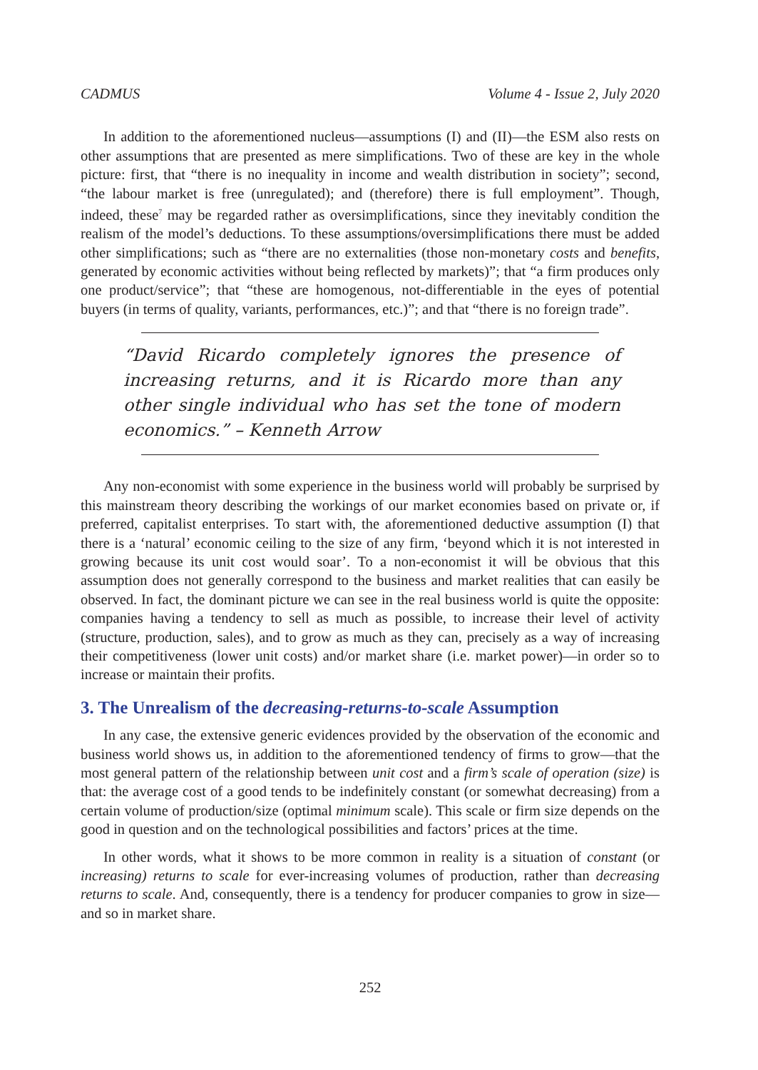CADMUS Volume 4 - Issue 2, July 2020
In addition to the aforementioned nucleus—assumptions (I) and (II)—the ESM also rests on other assumptions that are presented as mere simplifications. Two of these are key in the whole picture: first, that “there is no inequality in income and wealth distribution in society”; second, “the labour market is free (unregulated); and (therefore) there is full employment”. Though, indeed, these<sup>7</sup> may be regarded rather as oversimplifications, since they inevitably condition the realism of the model’s deductions. To these assumptions/oversimplifications there must be added other simplifications; such as “there are no externalities (those non-monetary costs and benefits, generated by economic activities without being reflected by markets)”; that “a firm produces only one product/service”; that “these are homogenous, not-differentiable in the eyes of potential buyers (in terms of quality, variants, performances, etc.)”; and that “there is no foreign trade”.
“David Ricardo completely ignores the presence of increasing returns, and it is Ricardo more than any other single individual who has set the tone of modern economics.” – Kenneth Arrow
Any non-economist with some experience in the business world will probably be surprised by this mainstream theory describing the workings of our market economies based on private or, if preferred, capitalist enterprises. To start with, the aforementioned deductive assumption (I) that there is a ‘natural’ economic ceiling to the size of any firm, ‘beyond which it is not interested in growing because its unit cost would soar’. To a non-economist it will be obvious that this assumption does not generally correspond to the business and market realities that can easily be observed. In fact, the dominant picture we can see in the real business world is quite the opposite: companies having a tendency to sell as much as possible, to increase their level of activity (structure, production, sales), and to grow as much as they can, precisely as a way of increasing their competitiveness (lower unit costs) and/or market share (i.e. market power)—in order so to increase or maintain their profits.
3. The Unrealism of the decreasing-returns-to-scale Assumption
In any case, the extensive generic evidences provided by the observation of the economic and business world shows us, in addition to the aforementioned tendency of firms to grow—that the most general pattern of the relationship between unit cost and a firm’s scale of operation (size) is that: the average cost of a good tends to be indefinitely constant (or somewhat decreasing) from a certain volume of production/size (optimal minimum scale). This scale or firm size depends on the good in question and on the technological possibilities and factors’ prices at the time.
In other words, what it shows to be more common in reality is a situation of constant (or increasing) returns to scale for ever-increasing volumes of production, rather than decreasing returns to scale. And, consequently, there is a tendency for producer companies to grow in size—and so in market share.
252